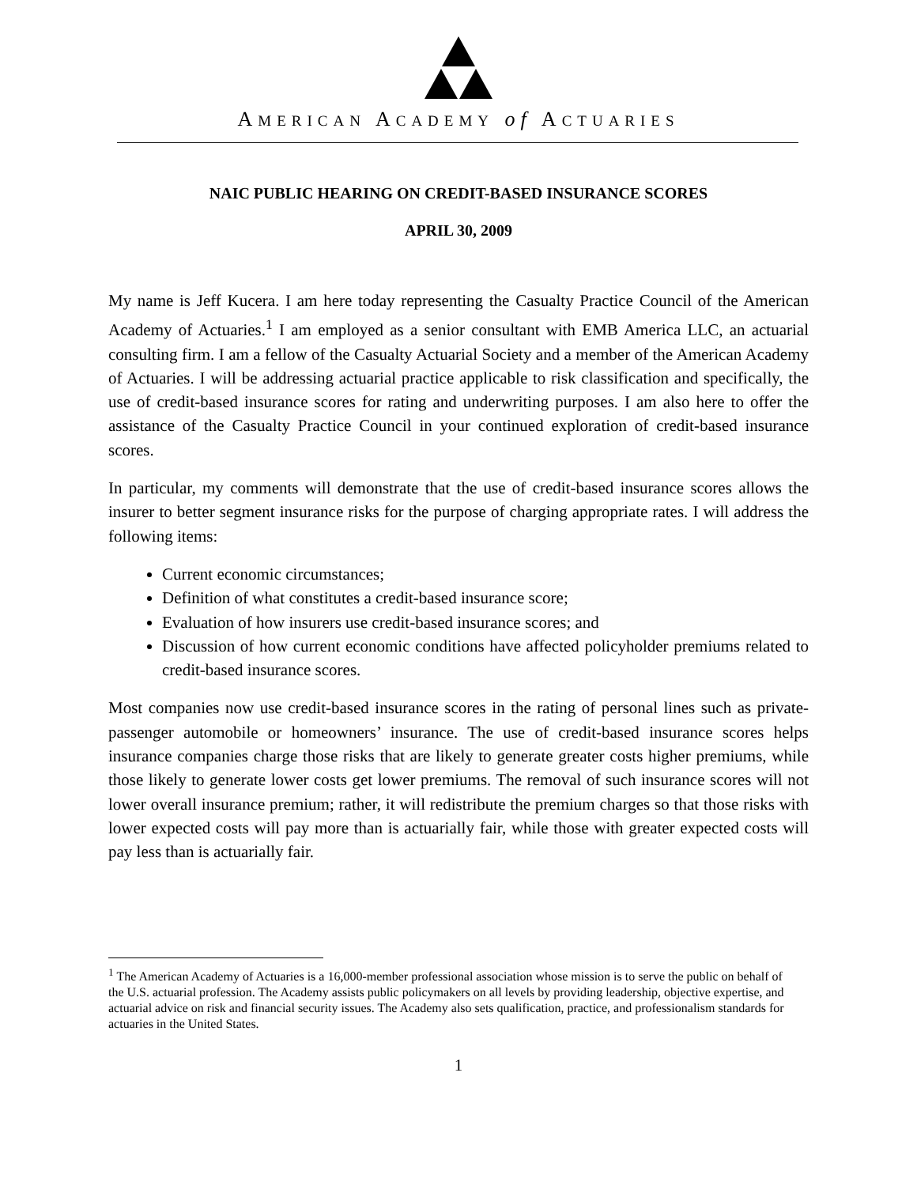AMERICAN ACADEMY of ACTUARIES
NAIC PUBLIC HEARING ON CREDIT-BASED INSURANCE SCORES
APRIL 30, 2009
My name is Jeff Kucera. I am here today representing the Casualty Practice Council of the American Academy of Actuaries.<sup>1</sup> I am employed as a senior consultant with EMB America LLC, an actuarial consulting firm. I am a fellow of the Casualty Actuarial Society and a member of the American Academy of Actuaries. I will be addressing actuarial practice applicable to risk classification and specifically, the use of credit-based insurance scores for rating and underwriting purposes. I am also here to offer the assistance of the Casualty Practice Council in your continued exploration of credit-based insurance scores.
In particular, my comments will demonstrate that the use of credit-based insurance scores allows the insurer to better segment insurance risks for the purpose of charging appropriate rates. I will address the following items:
Current economic circumstances;
Definition of what constitutes a credit-based insurance score;
Evaluation of how insurers use credit-based insurance scores; and
Discussion of how current economic conditions have affected policyholder premiums related to credit-based insurance scores.
Most companies now use credit-based insurance scores in the rating of personal lines such as private-passenger automobile or homeowners’ insurance. The use of credit-based insurance scores helps insurance companies charge those risks that are likely to generate greater costs higher premiums, while those likely to generate lower costs get lower premiums. The removal of such insurance scores will not lower overall insurance premium; rather, it will redistribute the premium charges so that those risks with lower expected costs will pay more than is actuarially fair, while those with greater expected costs will pay less than is actuarially fair.
<sup>1</sup> The American Academy of Actuaries is a 16,000-member professional association whose mission is to serve the public on behalf of the U.S. actuarial profession. The Academy assists public policymakers on all levels by providing leadership, objective expertise, and actuarial advice on risk and financial security issues. The Academy also sets qualification, practice, and professionalism standards for actuaries in the United States.
1